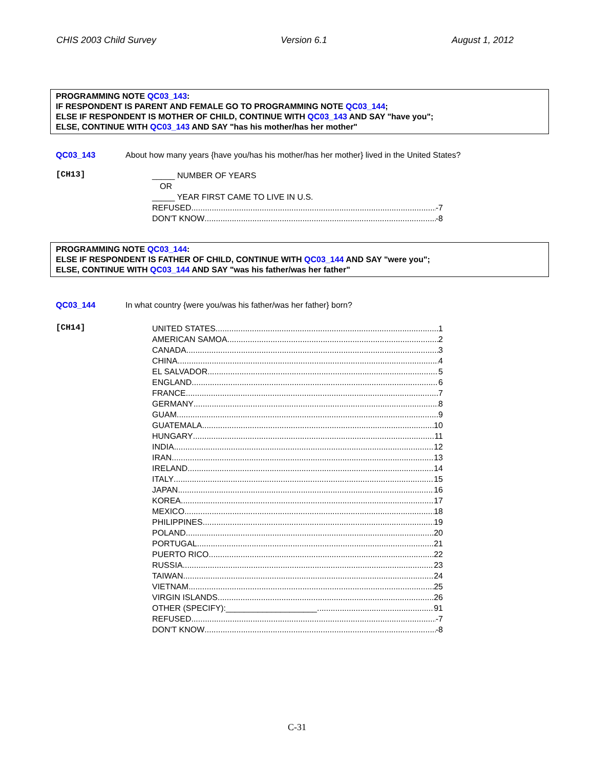CHIS 2003 Child Survey Version 6.1 August 1, 2012
PROGRAMMING NOTE QC03_143:
IF RESPONDENT IS PARENT AND FEMALE GO TO PROGRAMMING NOTE QC03_144;
ELSE IF RESPONDENT IS MOTHER OF CHILD, CONTINUE WITH QC03_143 AND SAY "have you";
ELSE, CONTINUE WITH QC03_143 AND SAY "has his mother/has her mother"
QC03_143 About how many years {have you/has his mother/has her mother} lived in the United States?
[CH13]
_____ NUMBER OF YEARS
OR
_____ YEAR FIRST CAME TO LIVE IN U.S.
REFUSED -7
DON'T KNOW -8
PROGRAMMING NOTE QC03_144:
ELSE IF RESPONDENT IS FATHER OF CHILD, CONTINUE WITH QC03_144 AND SAY "were you";
ELSE, CONTINUE WITH QC03_144 AND SAY "was his father/was her father"
QC03_144 In what country {were you/was his father/was her father} born?
[CH14]
UNITED STATES 1
AMERICAN SAMOA 2
CANADA 3
CHINA 4
EL SALVADOR 5
ENGLAND 6
FRANCE 7
GERMANY 8
GUAM 9
GUATEMALA 10
HUNGARY 11
INDIA 12
IRAN 13
IRELAND 14
ITALY 15
JAPAN 16
KOREA 17
MEXICO 18
PHILIPPINES 19
POLAND 20
PORTUGAL 21
PUERTO RICO 22
RUSSIA 23
TAIWAN 24
VIETNAM 25
VIRGIN ISLANDS 26
OTHER (SPECIFY):____________________ 91
REFUSED -7
DON'T KNOW -8
C-31